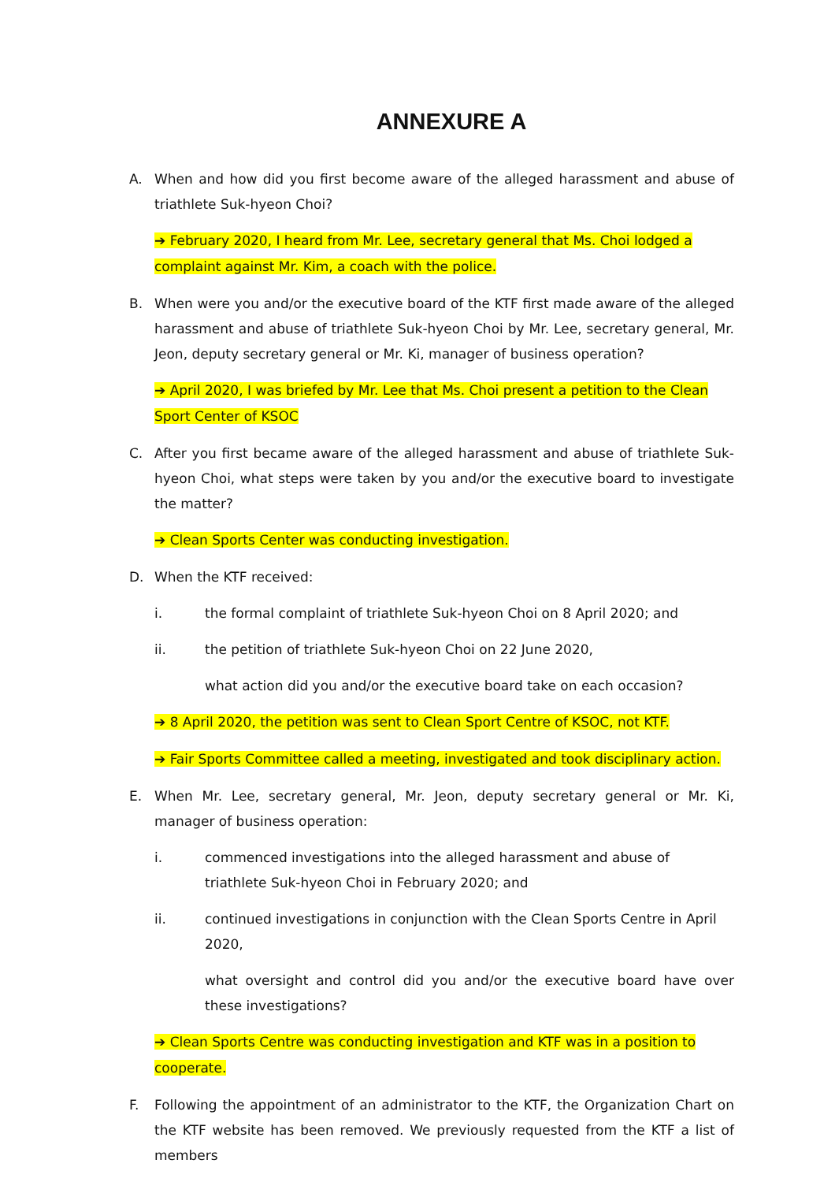ANNEXURE A
A. When and how did you first become aware of the alleged harassment and abuse of triathlete Suk-hyeon Choi?
➔ February 2020, I heard from Mr. Lee, secretary general that Ms. Choi lodged a complaint against Mr. Kim, a coach with the police.
B. When were you and/or the executive board of the KTF first made aware of the alleged harassment and abuse of triathlete Suk-hyeon Choi by Mr. Lee, secretary general, Mr. Jeon, deputy secretary general or Mr. Ki, manager of business operation?
➔ April 2020, I was briefed by Mr. Lee that Ms. Choi present a petition to the Clean Sport Center of KSOC
C. After you first became aware of the alleged harassment and abuse of triathlete Suk-hyeon Choi, what steps were taken by you and/or the executive board to investigate the matter?
➔ Clean Sports Center was conducting investigation.
D. When the KTF received:
i. the formal complaint of triathlete Suk-hyeon Choi on 8 April 2020; and
ii. the petition of triathlete Suk-hyeon Choi on 22 June 2020,
what action did you and/or the executive board take on each occasion?
➔ 8 April 2020, the petition was sent to Clean Sport Centre of KSOC, not KTF.
➔ Fair Sports Committee called a meeting, investigated and took disciplinary action.
E. When Mr. Lee, secretary general, Mr. Jeon, deputy secretary general or Mr. Ki, manager of business operation:
i. commenced investigations into the alleged harassment and abuse of triathlete Suk-hyeon Choi in February 2020; and
ii. continued investigations in conjunction with the Clean Sports Centre in April 2020,
what oversight and control did you and/or the executive board have over these investigations?
➔ Clean Sports Centre was conducting investigation and KTF was in a position to cooperate.
F. Following the appointment of an administrator to the KTF, the Organization Chart on the KTF website has been removed. We previously requested from the KTF a list of members